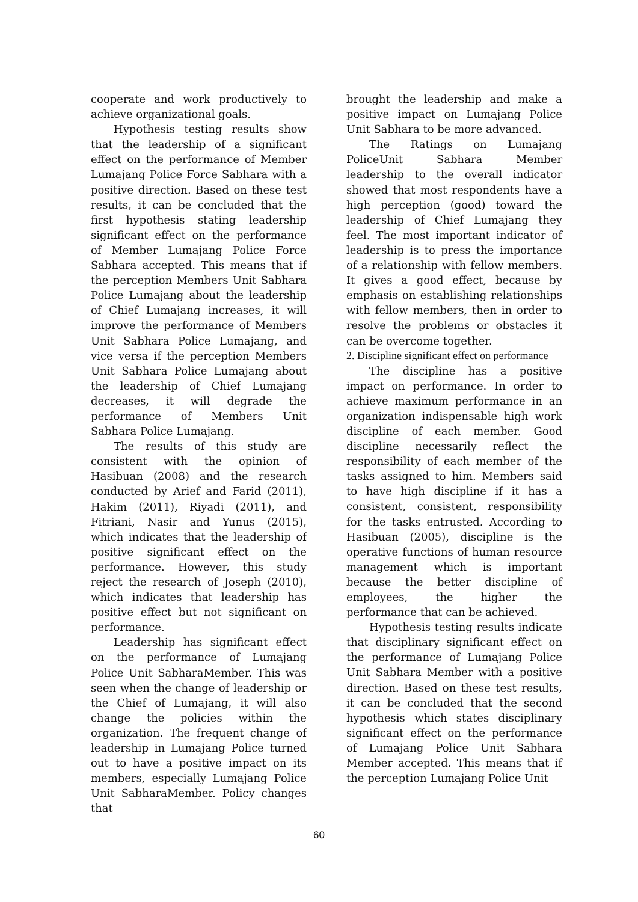cooperate and work productively to achieve organizational goals.
Hypothesis testing results show that the leadership of a significant effect on the performance of Member Lumajang Police Force Sabhara with a positive direction. Based on these test results, it can be concluded that the first hypothesis stating leadership significant effect on the performance of Member Lumajang Police Force Sabhara accepted. This means that if the perception Members Unit Sabhara Police Lumajang about the leadership of Chief Lumajang increases, it will improve the performance of Members Unit Sabhara Police Lumajang, and vice versa if the perception Members Unit Sabhara Police Lumajang about the leadership of Chief Lumajang decreases, it will degrade the performance of Members Unit Sabhara Police Lumajang.
The results of this study are consistent with the opinion of Hasibuan (2008) and the research conducted by Arief and Farid (2011), Hakim (2011), Riyadi (2011), and Fitriani, Nasir and Yunus (2015), which indicates that the leadership of positive significant effect on the performance. However, this study reject the research of Joseph (2010), which indicates that leadership has positive effect but not significant on performance.
Leadership has significant effect on the performance of Lumajang Police Unit SabharaMember. This was seen when the change of leadership or the Chief of Lumajang, it will also change the policies within the organization. The frequent change of leadership in Lumajang Police turned out to have a positive impact on its members, especially Lumajang Police Unit SabharaMember. Policy changes that
brought the leadership and make a positive impact on Lumajang Police Unit Sabhara to be more advanced.
The Ratings on Lumajang PoliceUnit Sabhara Member leadership to the overall indicator showed that most respondents have a high perception (good) toward the leadership of Chief Lumajang they feel. The most important indicator of leadership is to press the importance of a relationship with fellow members. It gives a good effect, because by emphasis on establishing relationships with fellow members, then in order to resolve the problems or obstacles it can be overcome together.
2. Discipline significant effect on performance
The discipline has a positive impact on performance. In order to achieve maximum performance in an organization indispensable high work discipline of each member. Good discipline necessarily reflect the responsibility of each member of the tasks assigned to him. Members said to have high discipline if it has a consistent, consistent, responsibility for the tasks entrusted. According to Hasibuan (2005), discipline is the operative functions of human resource management which is important because the better discipline of employees, the higher the performance that can be achieved.
Hypothesis testing results indicate that disciplinary significant effect on the performance of Lumajang Police Unit Sabhara Member with a positive direction. Based on these test results, it can be concluded that the second hypothesis which states disciplinary significant effect on the performance of Lumajang Police Unit Sabhara Member accepted. This means that if the perception Lumajang Police Unit
60